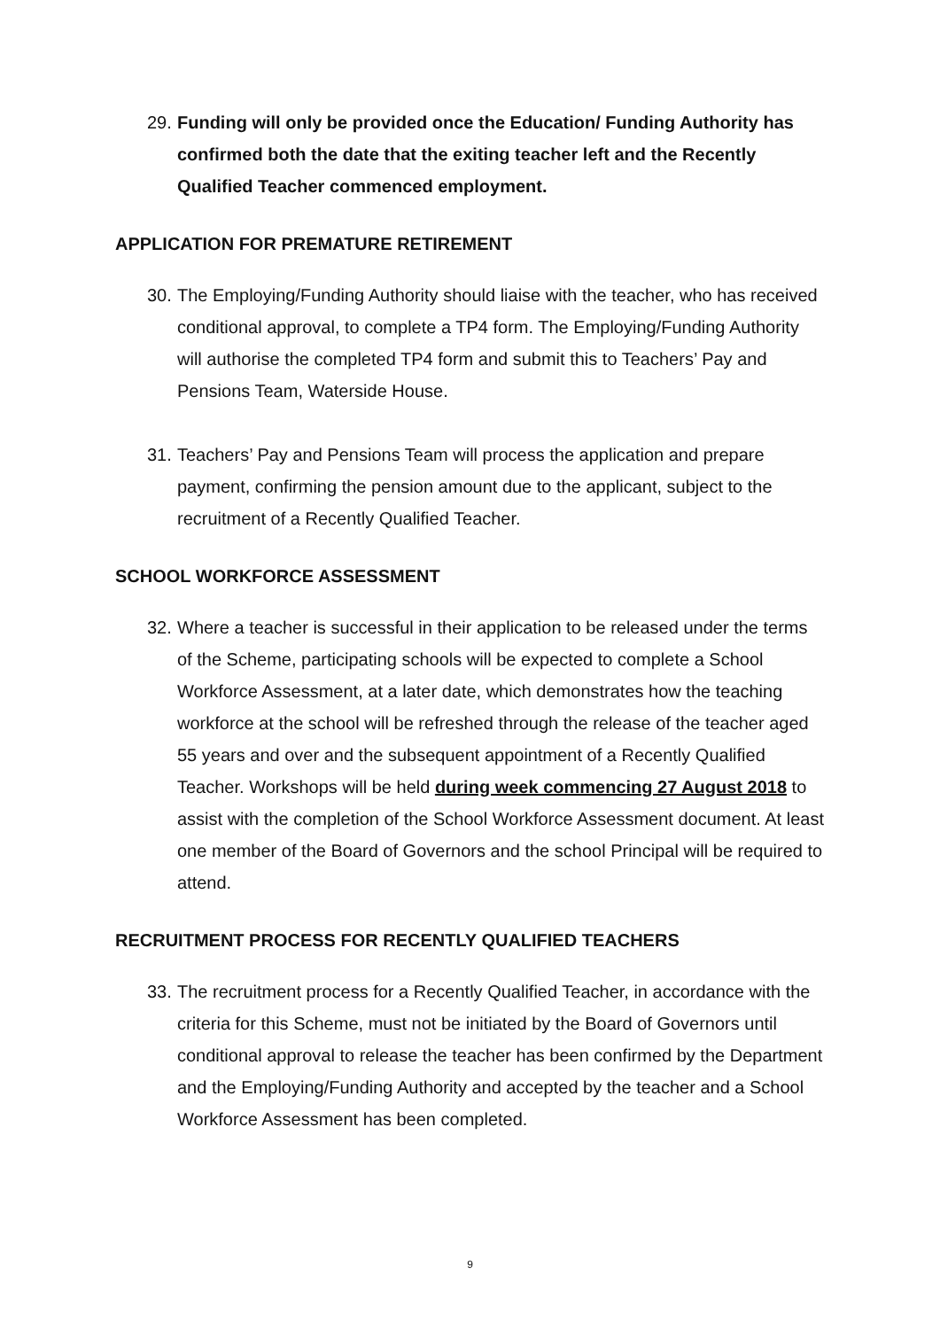29. Funding will only be provided once the Education/ Funding Authority has confirmed both the date that the exiting teacher left and the Recently Qualified Teacher commenced employment.
APPLICATION FOR PREMATURE RETIREMENT
30. The Employing/Funding Authority should liaise with the teacher, who has received conditional approval, to complete a TP4 form. The Employing/Funding Authority will authorise the completed TP4 form and submit this to Teachers’ Pay and Pensions Team, Waterside House.
31. Teachers’ Pay and Pensions Team will process the application and prepare payment, confirming the pension amount due to the applicant, subject to the recruitment of a Recently Qualified Teacher.
SCHOOL WORKFORCE ASSESSMENT
32. Where a teacher is successful in their application to be released under the terms of the Scheme, participating schools will be expected to complete a School Workforce Assessment, at a later date, which demonstrates how the teaching workforce at the school will be refreshed through the release of the teacher aged 55 years and over and the subsequent appointment of a Recently Qualified Teacher. Workshops will be held during week commencing 27 August 2018 to assist with the completion of the School Workforce Assessment document. At least one member of the Board of Governors and the school Principal will be required to attend.
RECRUITMENT PROCESS FOR RECENTLY QUALIFIED TEACHERS
33. The recruitment process for a Recently Qualified Teacher, in accordance with the criteria for this Scheme, must not be initiated by the Board of Governors until conditional approval to release the teacher has been confirmed by the Department and the Employing/Funding Authority and accepted by the teacher and a School Workforce Assessment has been completed.
9